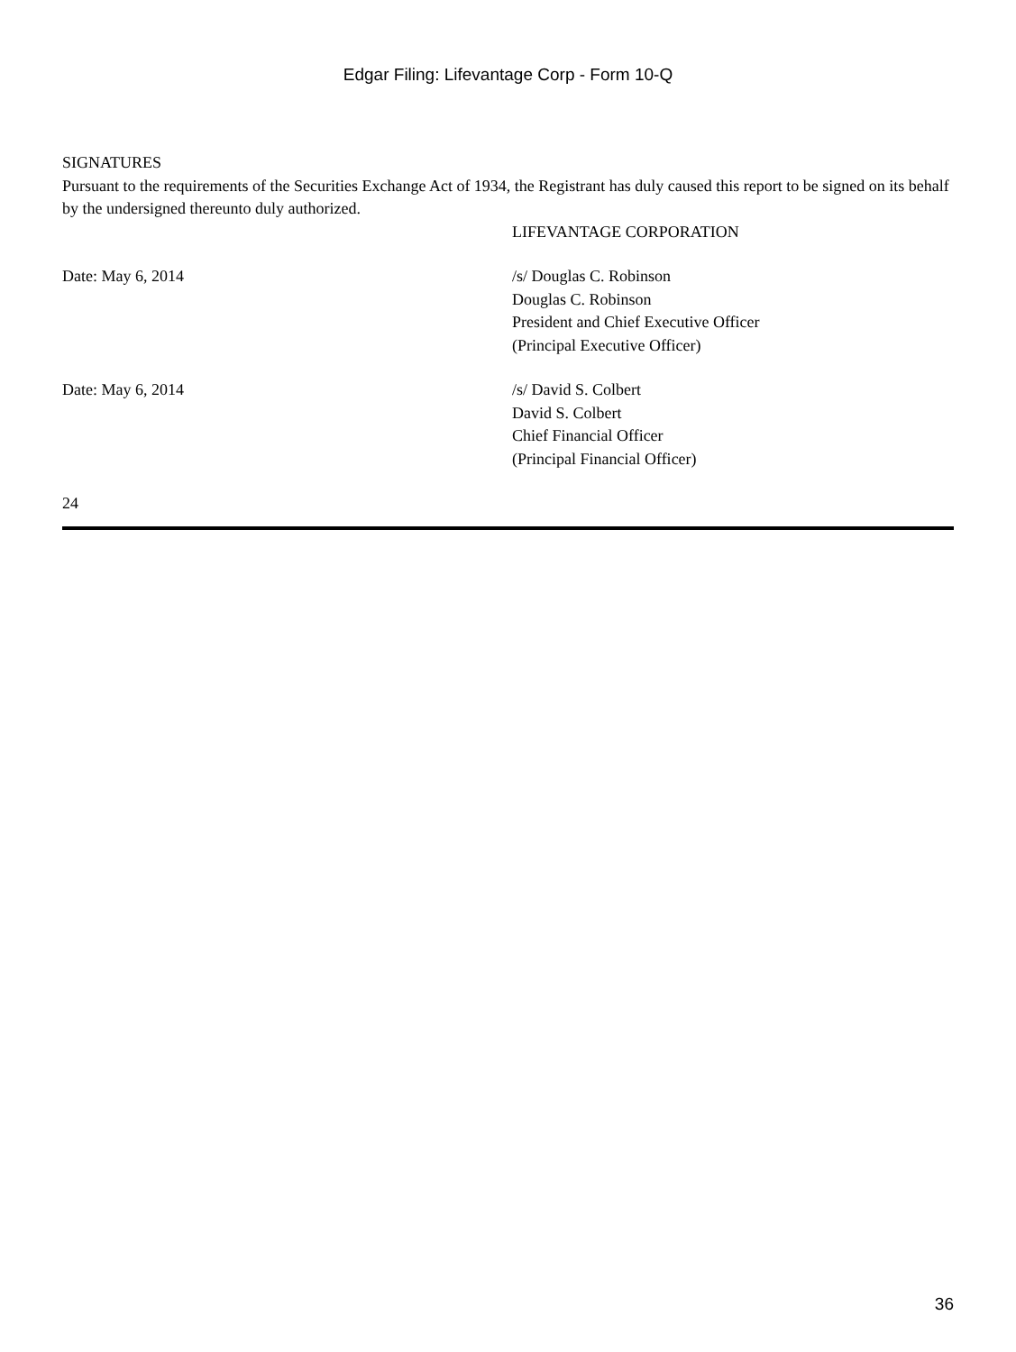Edgar Filing: Lifevantage Corp - Form 10-Q
SIGNATURES
Pursuant to the requirements of the Securities Exchange Act of 1934, the Registrant has duly caused this report to be signed on its behalf by the undersigned thereunto duly authorized.
LIFEVANTAGE CORPORATION
Date: May 6, 2014 /s/ Douglas C. Robinson
Douglas C. Robinson
President and Chief Executive Officer
(Principal Executive Officer)
Date: May 6, 2014 /s/ David S. Colbert
David S. Colbert
Chief Financial Officer
(Principal Financial Officer)
24
36